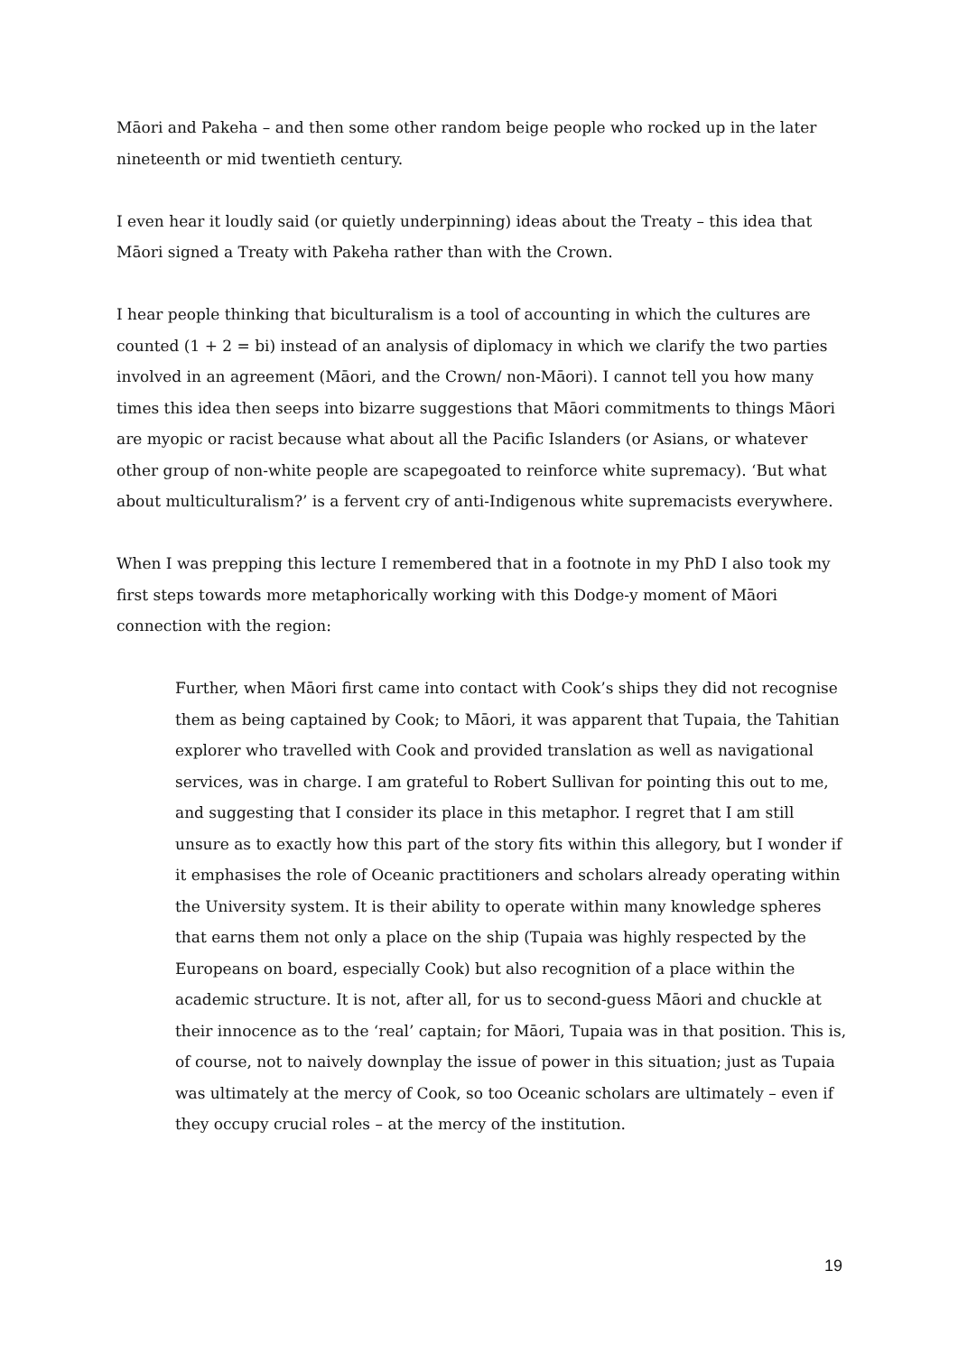Māori and Pakeha – and then some other random beige people who rocked up in the later nineteenth or mid twentieth century.
I even hear it loudly said (or quietly underpinning) ideas about the Treaty – this idea that Māori signed a Treaty with Pakeha rather than with the Crown.
I hear people thinking that biculturalism is a tool of accounting in which the cultures are counted (1 + 2 = bi) instead of an analysis of diplomacy in which we clarify the two parties involved in an agreement (Māori, and the Crown/ non-Māori). I cannot tell you how many times this idea then seeps into bizarre suggestions that Māori commitments to things Māori are myopic or racist because what about all the Pacific Islanders (or Asians, or whatever other group of non-white people are scapegoated to reinforce white supremacy). ‘But what about multiculturalism?’ is a fervent cry of anti-Indigenous white supremacists everywhere.
When I was prepping this lecture I remembered that in a footnote in my PhD I also took my first steps towards more metaphorically working with this Dodge-y moment of Māori connection with the region:
Further, when Māori first came into contact with Cook’s ships they did not recognise them as being captained by Cook; to Māori, it was apparent that Tupaia, the Tahitian explorer who travelled with Cook and provided translation as well as navigational services, was in charge. I am grateful to Robert Sullivan for pointing this out to me, and suggesting that I consider its place in this metaphor. I regret that I am still unsure as to exactly how this part of the story fits within this allegory, but I wonder if it emphasises the role of Oceanic practitioners and scholars already operating within the University system. It is their ability to operate within many knowledge spheres that earns them not only a place on the ship (Tupaia was highly respected by the Europeans on board, especially Cook) but also recognition of a place within the academic structure. It is not, after all, for us to second-guess Māori and chuckle at their innocence as to the ‘real’ captain; for Māori, Tupaia was in that position. This is, of course, not to naively downplay the issue of power in this situation; just as Tupaia was ultimately at the mercy of Cook, so too Oceanic scholars are ultimately – even if they occupy crucial roles – at the mercy of the institution.
19